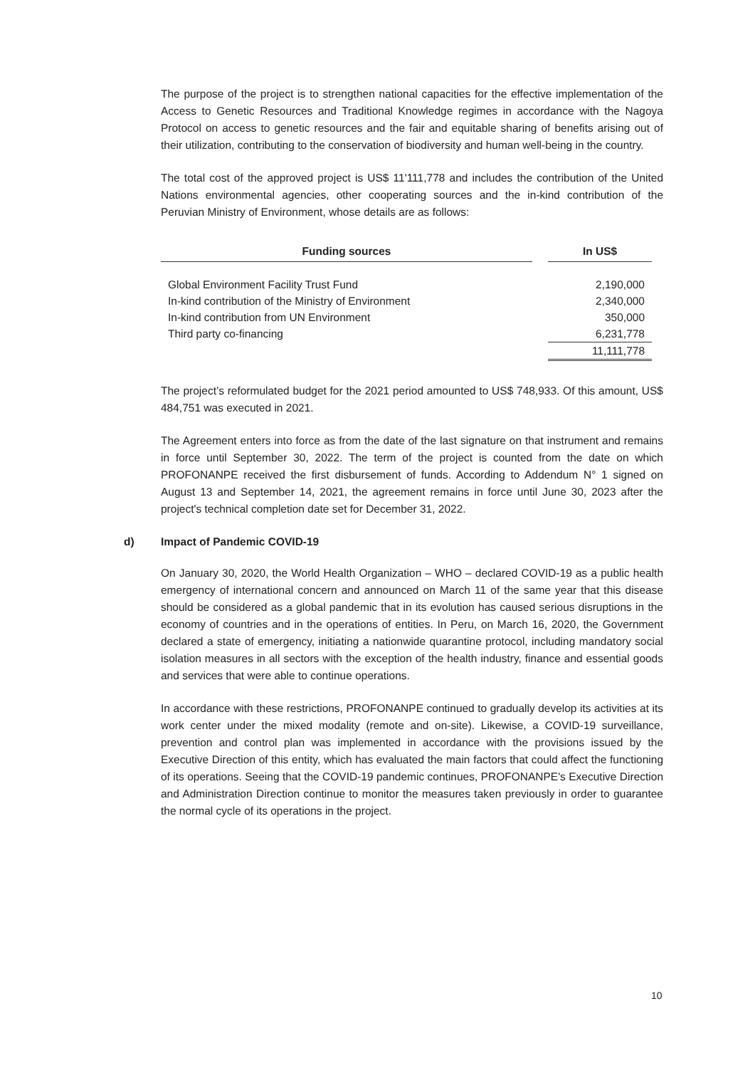The purpose of the project is to strengthen national capacities for the effective implementation of the Access to Genetic Resources and Traditional Knowledge regimes in accordance with the Nagoya Protocol on access to genetic resources and the fair and equitable sharing of benefits arising out of their utilization, contributing to the conservation of biodiversity and human well-being in the country.
The total cost of the approved project is US$ 11'111,778 and includes the contribution of the United Nations environmental agencies, other cooperating sources and the in-kind contribution of the Peruvian Ministry of Environment, whose details are as follows:
| Funding sources | | In US$ |
| --- | --- | --- |
| Global Environment Facility Trust Fund | | 2,190,000 |
| In-kind contribution of the Ministry of Environment | | 2,340,000 |
| In-kind contribution from UN Environment | | 350,000 |
| Third party co-financing | | 6,231,778 |
| | | 11,111,778 |
The project’s reformulated budget for the 2021 period amounted to US$ 748,933. Of this amount, US$ 484,751 was executed in 2021.
The Agreement enters into force as from the date of the last signature on that instrument and remains in force until September 30, 2022. The term of the project is counted from the date on which PROFONANPE received the first disbursement of funds. According to Addendum N° 1 signed on August 13 and September 14, 2021, the agreement remains in force until June 30, 2023 after the project's technical completion date set for December 31, 2022.
d) Impact of Pandemic COVID-19
On January 30, 2020, the World Health Organization – WHO – declared COVID-19 as a public health emergency of international concern and announced on March 11 of the same year that this disease should be considered as a global pandemic that in its evolution has caused serious disruptions in the economy of countries and in the operations of entities. In Peru, on March 16, 2020, the Government declared a state of emergency, initiating a nationwide quarantine protocol, including mandatory social isolation measures in all sectors with the exception of the health industry, finance and essential goods and services that were able to continue operations.
In accordance with these restrictions, PROFONANPE continued to gradually develop its activities at its work center under the mixed modality (remote and on-site). Likewise, a COVID-19 surveillance, prevention and control plan was implemented in accordance with the provisions issued by the Executive Direction of this entity, which has evaluated the main factors that could affect the functioning of its operations. Seeing that the COVID-19 pandemic continues, PROFONANPE's Executive Direction and Administration Direction continue to monitor the measures taken previously in order to guarantee the normal cycle of its operations in the project.
10